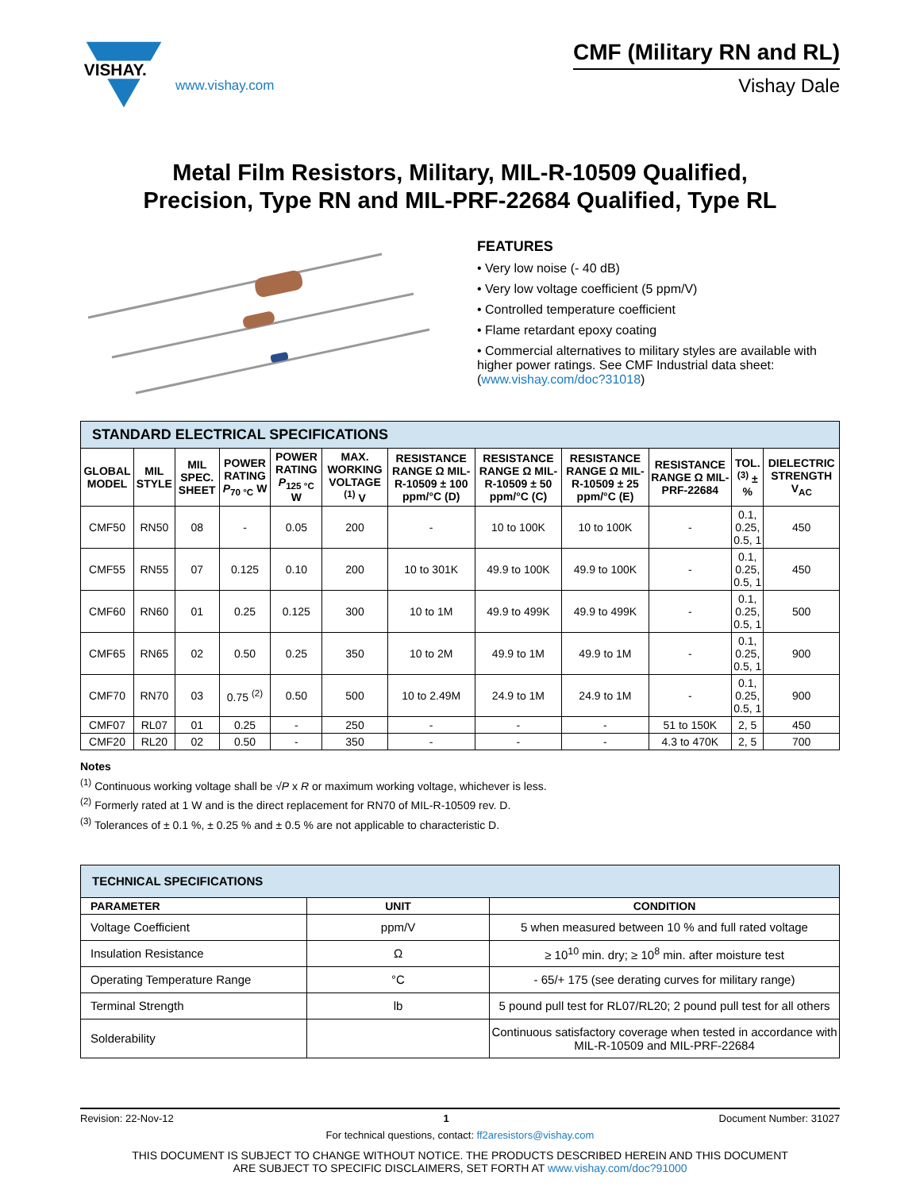VISHAY.
www.vishay.com
CMF (Military RN and RL)
Vishay Dale
Metal Film Resistors, Military, MIL-R-10509 Qualified,
Precision, Type RN and MIL-PRF-22684 Qualified, Type RL
FEATURES
• Very low noise (- 40 dB)
• Very low voltage coefficient (5 ppm/V)
• Controlled temperature coefficient
• Flame retardant epoxy coating
• Commercial alternatives to military styles are available with higher power ratings. See CMF Industrial data sheet: (www.vishay.com/doc?31018)
| STANDARD ELECTRICAL SPECIFICATIONS | | | | | | | | | | | |
| GLOBAL MODEL | MIL STYLE | MIL SPEC. SHEET | POWER RATING P<sub>70 °C</sub> W | POWER RATING P<sub>125 °C</sub> W | MAX. WORKING VOLTAGE <sup>(1)</sup> V | RESISTANCE RANGE Ω MIL-R-10509 ± 100 ppm/°C (D) | RESISTANCE RANGE Ω MIL-R-10509 ± 50 ppm/°C (C) | RESISTANCE RANGE Ω MIL-R-10509 ± 25 ppm/°C (E) | RESISTANCE RANGE Ω MIL-PRF-22684 | TOL. <sup>(3)</sup> ± % | DIELECTRIC STRENGTH V<sub>AC</sub> |
| CMF50 | RN50 | 08 | - | 0.05 | 200 | - | 10 to 100K | 10 to 100K | - | 0.1, 0.25, 0.5, 1 | 450 |
| CMF55 | RN55 | 07 | 0.125 | 0.10 | 200 | 10 to 301K | 49.9 to 100K | 49.9 to 100K | - | 0.1, 0.25, 0.5, 1 | 450 |
| CMF60 | RN60 | 01 | 0.25 | 0.125 | 300 | 10 to 1M | 49.9 to 499K | 49.9 to 499K | - | 0.1, 0.25, 0.5, 1 | 500 |
| CMF65 | RN65 | 02 | 0.50 | 0.25 | 350 | 10 to 2M | 49.9 to 1M | 49.9 to 1M | - | 0.1, 0.25, 0.5, 1 | 900 |
| CMF70 | RN70 | 03 | 0.75 <sup>(2)</sup> | 0.50 | 500 | 10 to 2.49M | 24.9 to 1M | 24.9 to 1M | - | 0.1, 0.25, 0.5, 1 | 900 |
| CMF07 | RL07 | 01 | 0.25 | - | 250 | - | - | - | 51 to 150K | 2, 5 | 450 |
| CMF20 | RL20 | 02 | 0.50 | - | 350 | - | - | - | 4.3 to 470K | 2, 5 | 700 |
Notes
<sup>(1)</sup> Continuous working voltage shall be √P x R or maximum working voltage, whichever is less.
<sup>(2)</sup> Formerly rated at 1 W and is the direct replacement for RN70 of MIL-R-10509 rev. D.
<sup>(3)</sup> Tolerances of ± 0.1 %, ± 0.25 % and ± 0.5 % are not applicable to characteristic D.
| TECHNICAL SPECIFICATIONS | | |
| PARAMETER | UNIT | CONDITION |
| Voltage Coefficient | ppm/V | 5 when measured between 10 % and full rated voltage |
| Insulation Resistance | Ω | ≥ 10<sup>10</sup> min. dry; ≥ 10<sup>8</sup> min. after moisture test |
| Operating Temperature Range | °C | - 65/+ 175 (see derating curves for military range) |
| Terminal Strength | lb | 5 pound pull test for RL07/RL20; 2 pound pull test for all others |
| Solderability | | Continuous satisfactory coverage when tested in accordance with MIL-R-10509 and MIL-PRF-22684 |
Revision: 22-Nov-12 1 Document Number: 31027
For technical questions, contact: ff2aresistors@vishay.com
THIS DOCUMENT IS SUBJECT TO CHANGE WITHOUT NOTICE. THE PRODUCTS DESCRIBED HEREIN AND THIS DOCUMENT
ARE SUBJECT TO SPECIFIC DISCLAIMERS, SET FORTH AT www.vishay.com/doc?91000